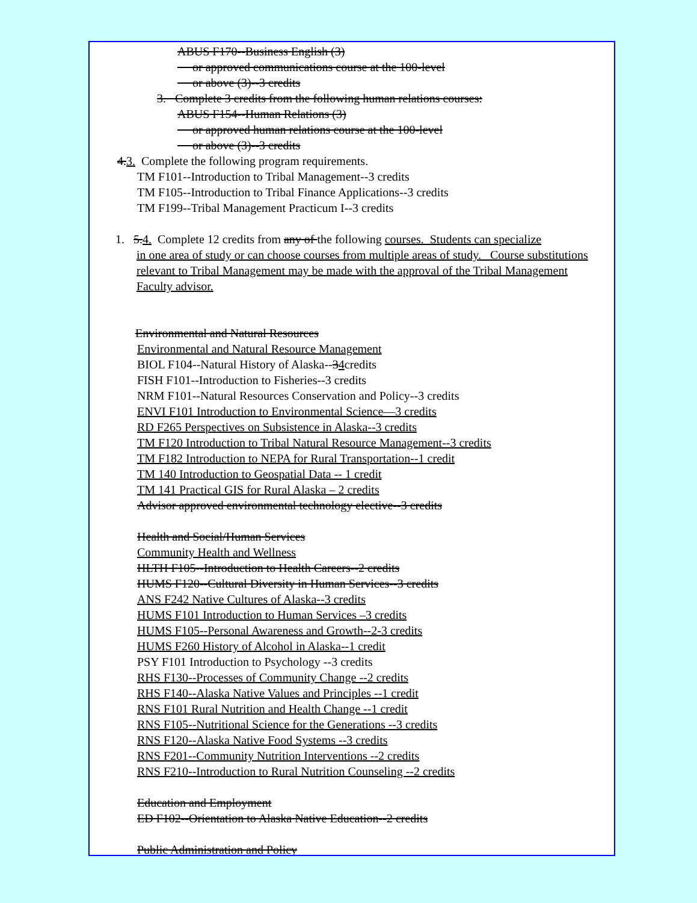ABUS F170--Business English (3)
or approved communications course at the 100-level
or above (3)--3 credits
3. Complete 3 credits from the following human relations courses:
ABUS F154--Human Relations (3)
or approved human relations course at the 100-level
or above (3)--3 credits
4.3. Complete the following program requirements.
TM F101--Introduction to Tribal Management--3 credits
TM F105--Introduction to Tribal Finance Applications--3 credits
TM F199--Tribal Management Practicum I--3 credits
1. 5.4. Complete 12 credits from any of the following courses. Students can specialize
in one area of study or can choose courses from multiple areas of study. Course substitutions relevant to Tribal Management may be made with the approval of the Tribal Management Faculty advisor.
Environmental and Natural Resources
Environmental and Natural Resource Management
BIOL F104--Natural History of Alaska--34credits
FISH F101--Introduction to Fisheries--3 credits
NRM F101--Natural Resources Conservation and Policy--3 credits
ENVI F101 Introduction to Environmental Science—3 credits
RD F265 Perspectives on Subsistence in Alaska--3 credits
TM F120 Introduction to Tribal Natural Resource Management--3 credits
TM F182 Introduction to NEPA for Rural Transportation--1 credit
TM 140 Introduction to Geospatial Data -- 1 credit
TM 141 Practical GIS for Rural Alaska – 2 credits
Advisor approved environmental technology elective--3 credits
Health and Social/Human Services
Community Health and Wellness
HLTH F105--Introduction to Health Careers--2 credits
HUMS F120--Cultural Diversity in Human Services--3 credits
ANS F242 Native Cultures of Alaska--3 credits
HUMS F101 Introduction to Human Services –3 credits
HUMS F105--Personal Awareness and Growth--2-3 credits
HUMS F260 History of Alcohol in Alaska--1 credit
PSY F101 Introduction to Psychology --3 credits
RHS F130--Processes of Community Change --2 credits
RHS F140--Alaska Native Values and Principles --1 credit
RNS F101 Rural Nutrition and Health Change --1 credit
RNS F105--Nutritional Science for the Generations --3 credits
RNS F120--Alaska Native Food Systems --3 credits
RNS F201--Community Nutrition Interventions --2 credits
RNS F210--Introduction to Rural Nutrition Counseling --2 credits
Education and Employment
ED F102--Orientation to Alaska Native Education--2 credits
Public Administration and Policy